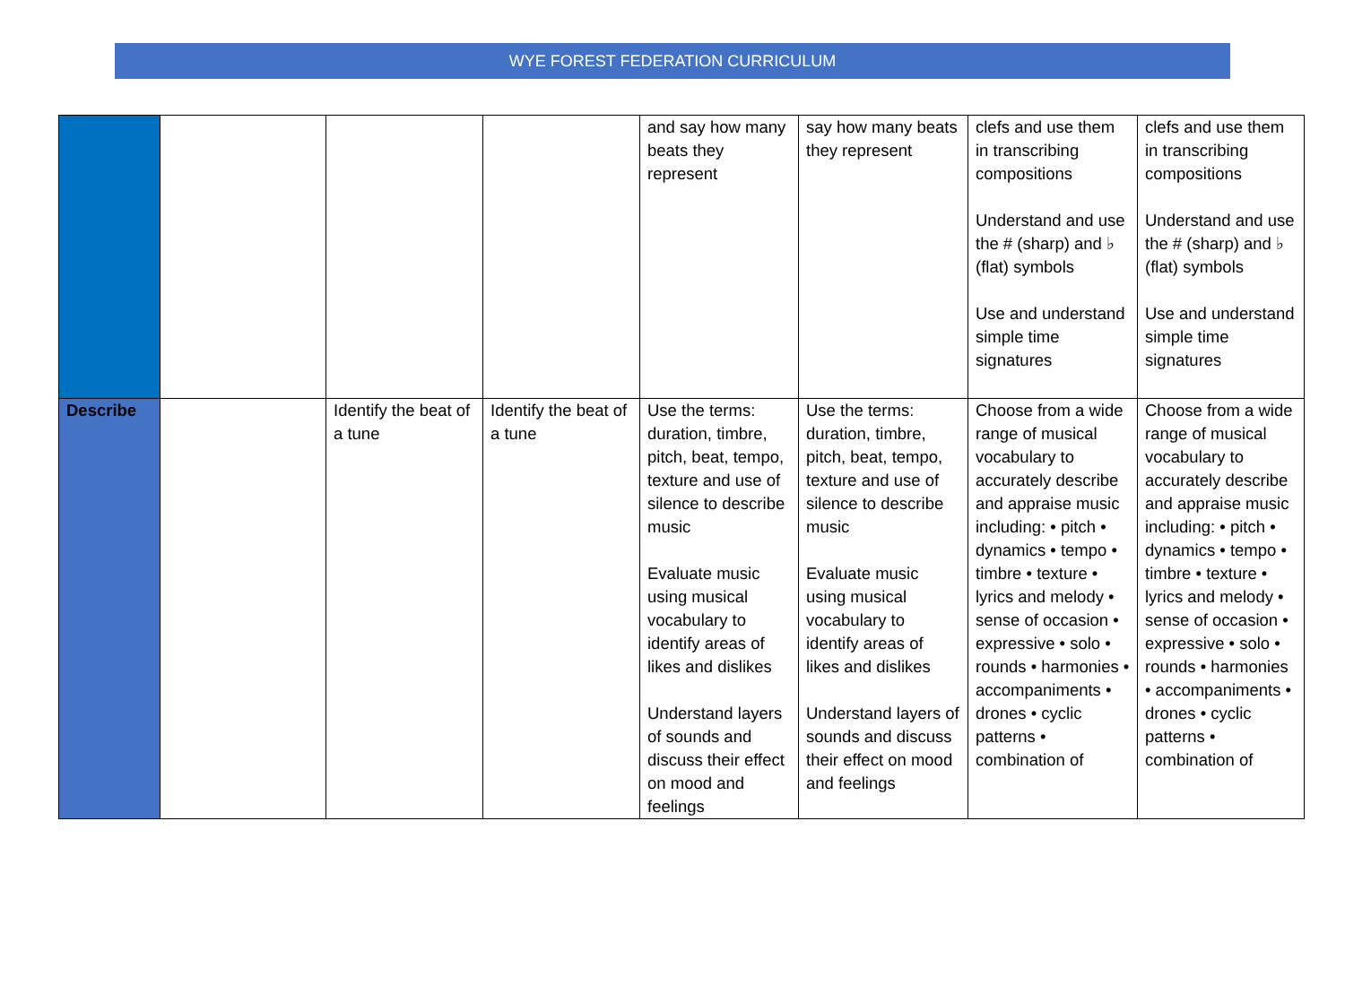WYE FOREST FEDERATION CURRICULUM
| | | | | and say how many beats they represent | say how many beats they represent | clefs and use them in transcribing compositions Understand and use the # (sharp) and ♭ (flat) symbols Use and understand simple time signatures | clefs and use them in transcribing compositions Understand and use the # (sharp) and ♭ (flat) symbols Use and understand simple time signatures |
| Describe | | Identify the beat of a tune | Identify the beat of a tune | Use the terms: duration, timbre, pitch, beat, tempo, texture and use of silence to describe music Evaluate music using musical vocabulary to identify areas of likes and dislikes Understand layers of sounds and discuss their effect on mood and feelings | Use the terms: duration, timbre, pitch, beat, tempo, texture and use of silence to describe music Evaluate music using musical vocabulary to identify areas of likes and dislikes Understand layers of sounds and discuss their effect on mood and feelings | Choose from a wide range of musical vocabulary to accurately describe and appraise music including: • pitch • dynamics • tempo • timbre • texture • lyrics and melody • sense of occasion • expressive • solo • rounds • harmonies • accompaniments • drones • cyclic patterns • combination of | Choose from a wide range of musical vocabulary to accurately describe and appraise music including: • pitch • dynamics • tempo • timbre • texture • lyrics and melody • sense of occasion • expressive • solo • rounds • harmonies • accompaniments • drones • cyclic patterns • combination of |